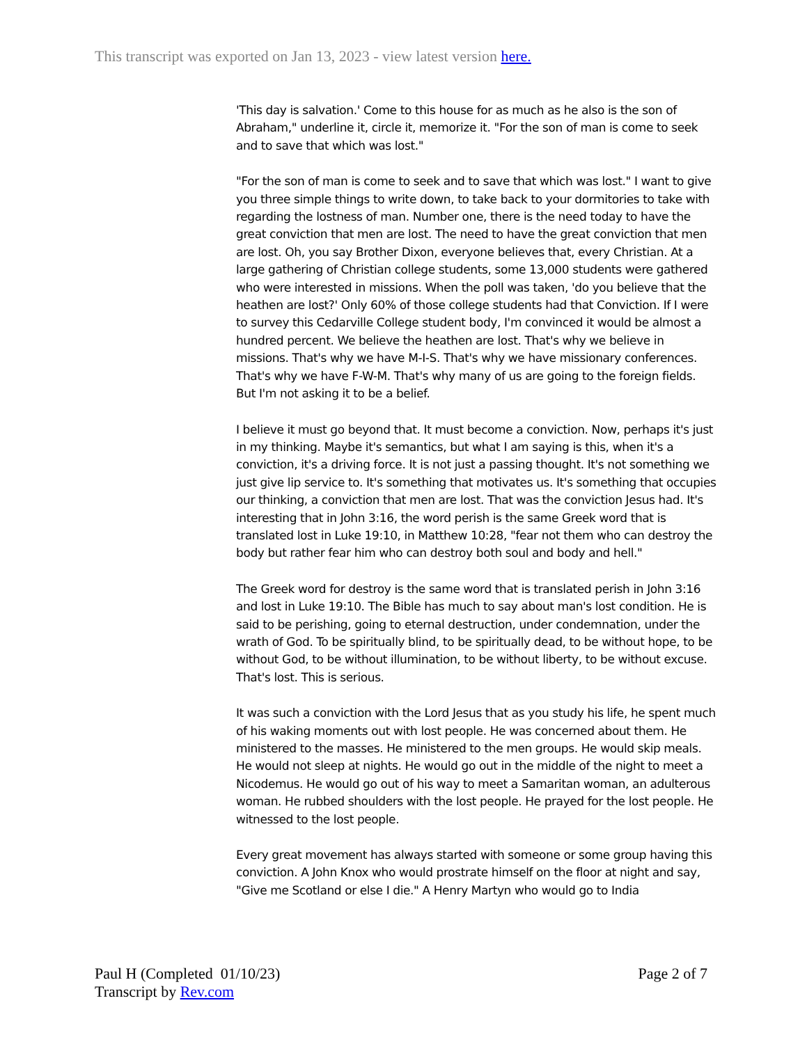This transcript was exported on Jan 13, 2023 - view latest version here.
'This day is salvation.' Come to this house for as much as he also is the son of Abraham," underline it, circle it, memorize it. "For the son of man is come to seek and to save that which was lost."
"For the son of man is come to seek and to save that which was lost." I want to give you three simple things to write down, to take back to your dormitories to take with regarding the lostness of man. Number one, there is the need today to have the great conviction that men are lost. The need to have the great conviction that men are lost. Oh, you say Brother Dixon, everyone believes that, every Christian. At a large gathering of Christian college students, some 13,000 students were gathered who were interested in missions. When the poll was taken, 'do you believe that the heathen are lost?' Only 60% of those college students had that Conviction. If I were to survey this Cedarville College student body, I'm convinced it would be almost a hundred percent. We believe the heathen are lost. That's why we believe in missions. That's why we have M-I-S. That's why we have missionary conferences. That's why we have F-W-M. That's why many of us are going to the foreign fields. But I'm not asking it to be a belief.
I believe it must go beyond that. It must become a conviction. Now, perhaps it's just in my thinking. Maybe it's semantics, but what I am saying is this, when it's a conviction, it's a driving force. It is not just a passing thought. It's not something we just give lip service to. It's something that motivates us. It's something that occupies our thinking, a conviction that men are lost. That was the conviction Jesus had. It's interesting that in John 3:16, the word perish is the same Greek word that is translated lost in Luke 19:10, in Matthew 10:28, "fear not them who can destroy the body but rather fear him who can destroy both soul and body and hell."
The Greek word for destroy is the same word that is translated perish in John 3:16 and lost in Luke 19:10. The Bible has much to say about man's lost condition. He is said to be perishing, going to eternal destruction, under condemnation, under the wrath of God. To be spiritually blind, to be spiritually dead, to be without hope, to be without God, to be without illumination, to be without liberty, to be without excuse. That's lost. This is serious.
It was such a conviction with the Lord Jesus that as you study his life, he spent much of his waking moments out with lost people. He was concerned about them. He ministered to the masses. He ministered to the men groups. He would skip meals. He would not sleep at nights. He would go out in the middle of the night to meet a Nicodemus. He would go out of his way to meet a Samaritan woman, an adulterous woman. He rubbed shoulders with the lost people. He prayed for the lost people. He witnessed to the lost people.
Every great movement has always started with someone or some group having this conviction. A John Knox who would prostrate himself on the floor at night and say, "Give me Scotland or else I die." A Henry Martyn who would go to India
Page 2 of 7 Paul H (Completed 01/10/23)
Transcript by Rev.com